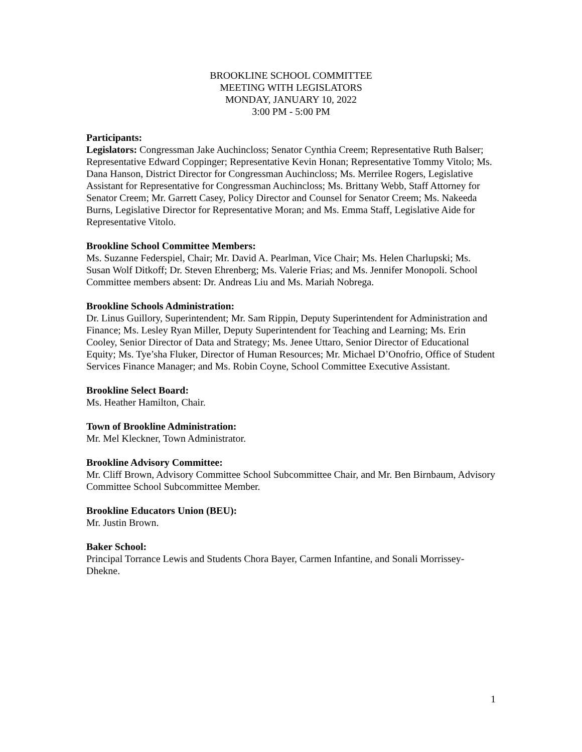BROOKLINE SCHOOL COMMITTEE
MEETING WITH LEGISLATORS
MONDAY, JANUARY 10, 2022
3:00 PM - 5:00 PM
Participants:
Legislators: Congressman Jake Auchincloss; Senator Cynthia Creem; Representative Ruth Balser; Representative Edward Coppinger; Representative Kevin Honan; Representative Tommy Vitolo; Ms. Dana Hanson, District Director for Congressman Auchincloss; Ms. Merrilee Rogers, Legislative Assistant for Representative for Congressman Auchincloss; Ms. Brittany Webb, Staff Attorney for Senator Creem; Mr. Garrett Casey, Policy Director and Counsel for Senator Creem; Ms. Nakeeda Burns, Legislative Director for Representative Moran; and Ms. Emma Staff, Legislative Aide for Representative Vitolo.
Brookline School Committee Members:
Ms. Suzanne Federspiel, Chair; Mr. David A. Pearlman, Vice Chair; Ms. Helen Charlupski; Ms. Susan Wolf Ditkoff; Dr. Steven Ehrenberg; Ms. Valerie Frias; and Ms. Jennifer Monopoli. School Committee members absent: Dr. Andreas Liu and Ms. Mariah Nobrega.
Brookline Schools Administration:
Dr. Linus Guillory, Superintendent; Mr. Sam Rippin, Deputy Superintendent for Administration and Finance; Ms. Lesley Ryan Miller, Deputy Superintendent for Teaching and Learning; Ms. Erin Cooley, Senior Director of Data and Strategy; Ms. Jenee Uttaro, Senior Director of Educational Equity; Ms. Tye’sha Fluker, Director of Human Resources; Mr. Michael D’Onofrio, Office of Student Services Finance Manager; and Ms. Robin Coyne, School Committee Executive Assistant.
Brookline Select Board:
Ms. Heather Hamilton, Chair.
Town of Brookline Administration:
Mr. Mel Kleckner, Town Administrator.
Brookline Advisory Committee:
Mr. Cliff Brown, Advisory Committee School Subcommittee Chair, and Mr. Ben Birnbaum, Advisory Committee School Subcommittee Member.
Brookline Educators Union (BEU):
Mr. Justin Brown.
Baker School:
Principal Torrance Lewis and Students Chora Bayer, Carmen Infantine, and Sonali Morrissey-Dhekne.
1